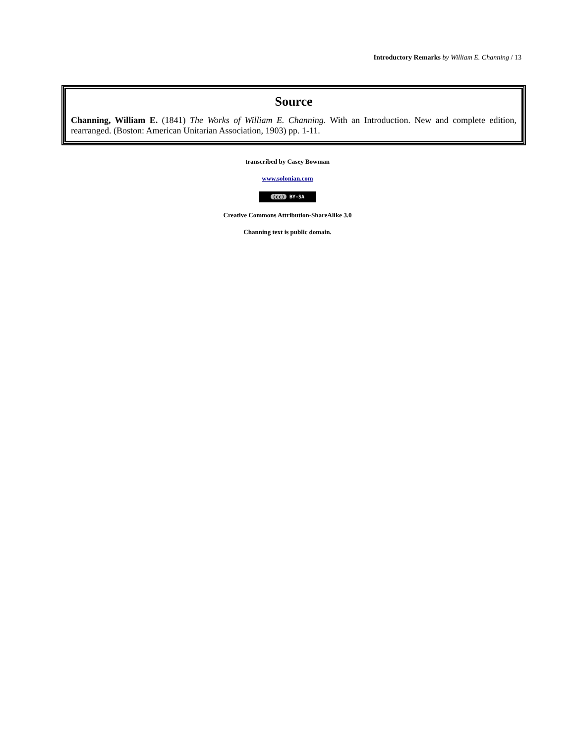Introductory Remarks by William E. Channing / 13
Source
Channing, William E. (1841) The Works of William E. Channing. With an Introduction. New and complete edition, rearranged. (Boston: American Unitarian Association, 1903) pp. 1-11.
transcribed by Casey Bowman
www.solonian.com
(cc) BY-SA
Creative Commons Attribution-ShareAlike 3.0
Channing text is public domain.